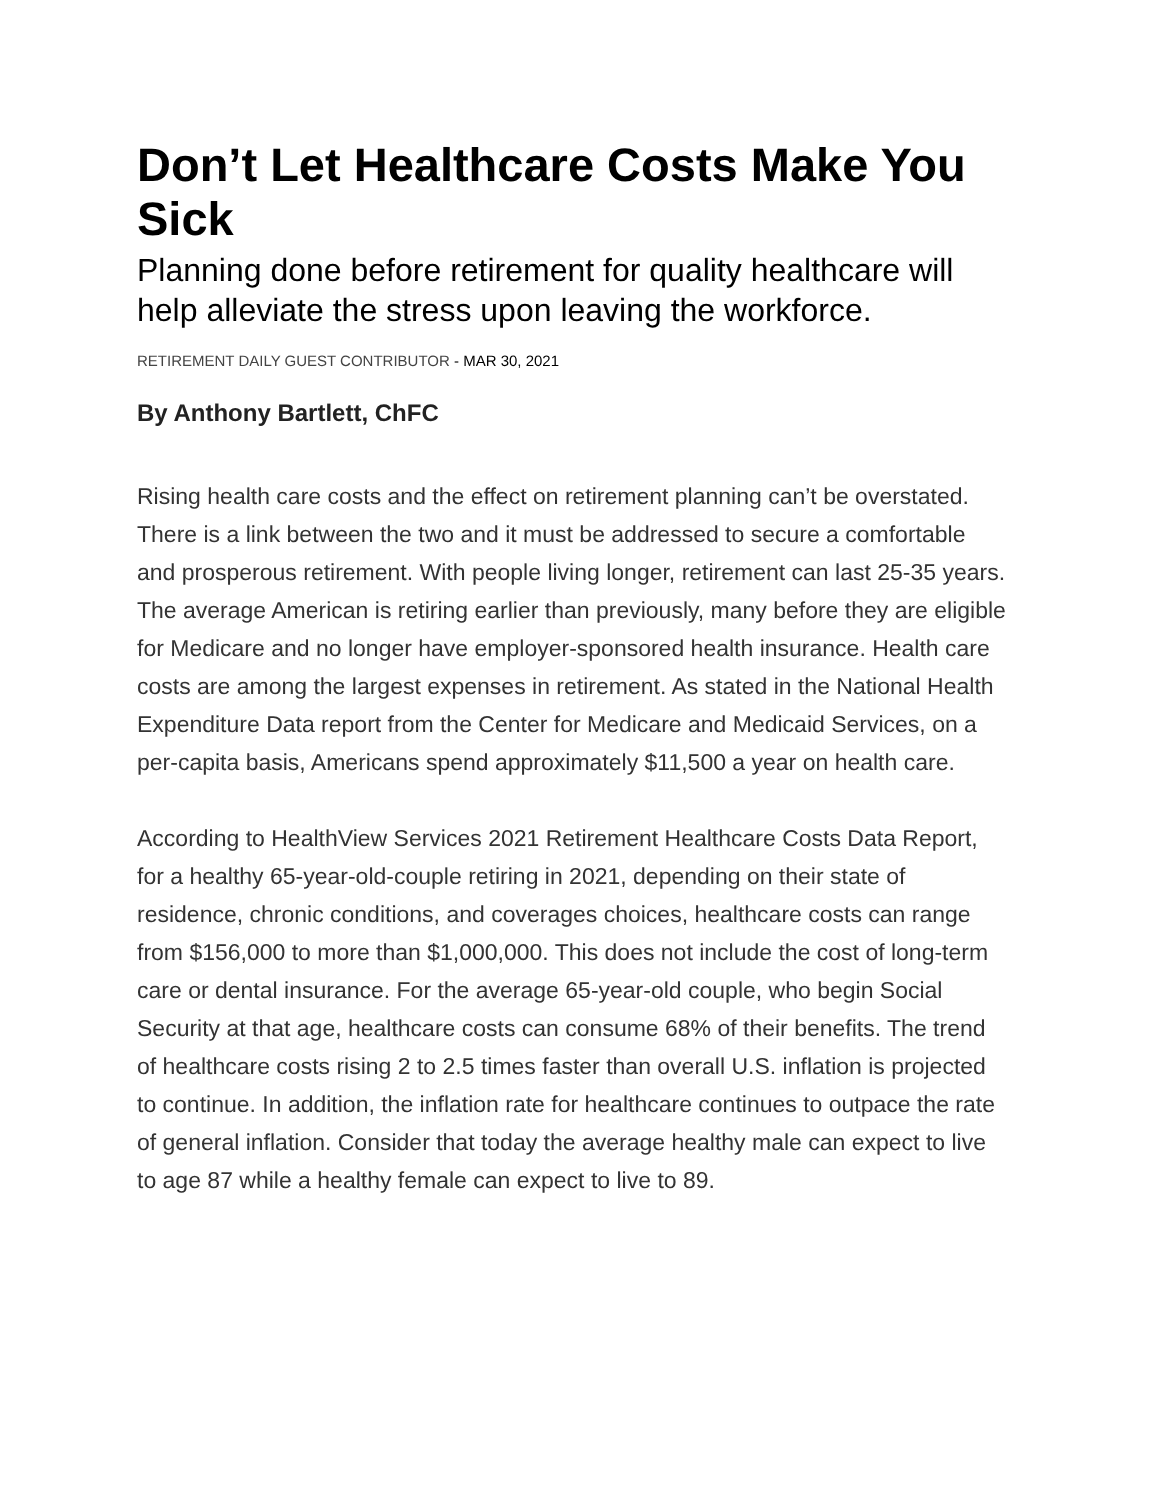Don’t Let Healthcare Costs Make You Sick
Planning done before retirement for quality healthcare will help alleviate the stress upon leaving the workforce.
RETIREMENT DAILY GUEST CONTRIBUTOR - MAR 30, 2021
By Anthony Bartlett, ChFC
Rising health care costs and the effect on retirement planning can’t be overstated. There is a link between the two and it must be addressed to secure a comfortable and prosperous retirement. With people living longer, retirement can last 25-35 years. The average American is retiring earlier than previously, many before they are eligible for Medicare and no longer have employer-sponsored health insurance. Health care costs are among the largest expenses in retirement. As stated in the National Health Expenditure Data report from the Center for Medicare and Medicaid Services, on a per-capita basis, Americans spend approximately $11,500 a year on health care.
According to HealthView Services 2021 Retirement Healthcare Costs Data Report, for a healthy 65-year-old-couple retiring in 2021, depending on their state of residence, chronic conditions, and coverages choices, healthcare costs can range from $156,000 to more than $1,000,000. This does not include the cost of long-term care or dental insurance. For the average 65-year-old couple, who begin Social Security at that age, healthcare costs can consume 68% of their benefits. The trend of healthcare costs rising 2 to 2.5 times faster than overall U.S. inflation is projected to continue. In addition, the inflation rate for healthcare continues to outpace the rate of general inflation. Consider that today the average healthy male can expect to live to age 87 while a healthy female can expect to live to 89.